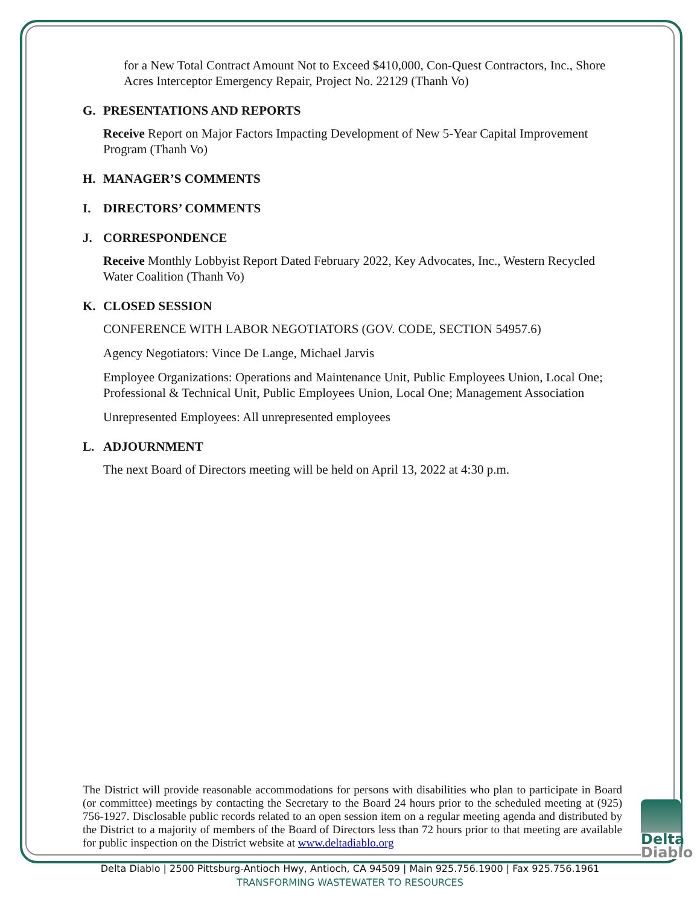for a New Total Contract Amount Not to Exceed $410,000, Con-Quest Contractors, Inc., Shore Acres Interceptor Emergency Repair, Project No. 22129 (Thanh Vo)
G. PRESENTATIONS AND REPORTS
Receive Report on Major Factors Impacting Development of New 5-Year Capital Improvement Program (Thanh Vo)
H. MANAGER’S COMMENTS
I. DIRECTORS’ COMMENTS
J. CORRESPONDENCE
Receive Monthly Lobbyist Report Dated February 2022, Key Advocates, Inc., Western Recycled Water Coalition (Thanh Vo)
K. CLOSED SESSION
CONFERENCE WITH LABOR NEGOTIATORS (GOV. CODE, SECTION 54957.6)
Agency Negotiators: Vince De Lange, Michael Jarvis
Employee Organizations: Operations and Maintenance Unit, Public Employees Union, Local One; Professional & Technical Unit, Public Employees Union, Local One; Management Association
Unrepresented Employees: All unrepresented employees
L. ADJOURNMENT
The next Board of Directors meeting will be held on April 13, 2022 at 4:30 p.m.
The District will provide reasonable accommodations for persons with disabilities who plan to participate in Board (or committee) meetings by contacting the Secretary to the Board 24 hours prior to the scheduled meeting at (925) 756-1927. Disclosable public records related to an open session item on a regular meeting agenda and distributed by the District to a majority of members of the Board of Directors less than 72 hours prior to that meeting are available for public inspection on the District website at www.deltadiablo.org
Delta
Diablo
Delta Diablo | 2500 Pittsburg-Antioch Hwy, Antioch, CA 94509 | Main 925.756.1900 | Fax 925.756.1961
TRANSFORMING WASTEWATER TO RESOURCES